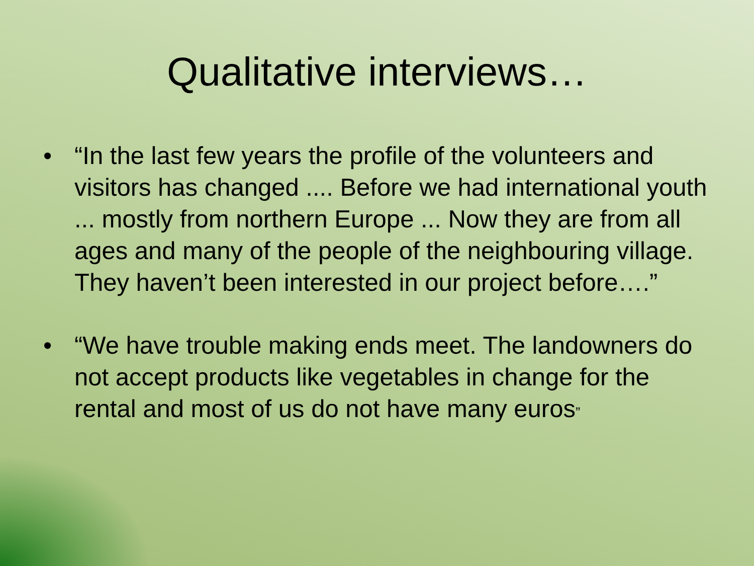Qualitative interviews…
• “In the last few years the profile of the volunteers and visitors has changed .... Before we had international youth ... mostly from northern Europe ... Now they are from all ages and many of the people of the neighbouring village. They haven’t been interested in our project before….”
• “We have trouble making ends meet. The landowners do not accept products like vegetables in change for the rental and most of us do not have many euros”